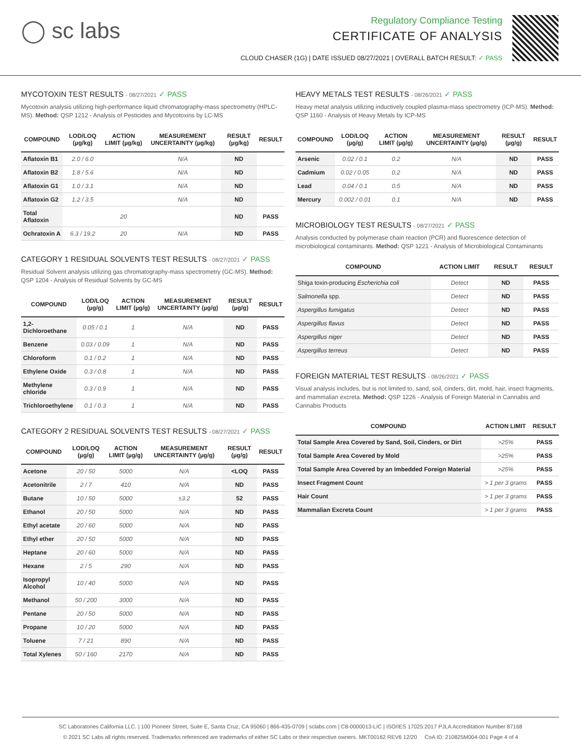◯ sc labs
Regulatory Compliance Testing
CERTIFICATE OF ANALYSIS
CLOUD CHASER (1G) | DATE ISSUED 08/27/2021 | OVERALL BATCH RESULT: ✓ PASS
MYCOTOXIN TEST RESULTS - 08/27/2021 ✓ PASS
Mycotoxin analysis utilizing high-performance liquid chromatography-mass spectrometry (HPLC-MS). Method: QSP 1212 - Analysis of Pesticides and Mycotoxins by LC-MS
| COMPOUND | LOD/LOQ (µg/kg) | ACTION LIMIT (µg/kg) | MEASUREMENT UNCERTAINTY (µg/kg) | RESULT (µg/kg) | RESULT |
| --- | --- | --- | --- | --- | --- |
| Aflatoxin B1 | 2.0 / 6.0 | | N/A | ND | |
| Aflatoxin B2 | 1.8 / 5.6 | | N/A | ND | |
| Aflatoxin G1 | 1.0 / 3.1 | | N/A | ND | |
| Aflatoxin G2 | 1.2 / 3.5 | | N/A | ND | |
| Total Aflatoxin | | 20 | | ND | PASS |
| Ochratoxin A | 6.3 / 19.2 | 20 | N/A | ND | PASS |
CATEGORY 1 RESIDUAL SOLVENTS TEST RESULTS - 08/27/2021 ✓ PASS
Residual Solvent analysis utilizing gas chromatography-mass spectrometry (GC-MS). Method: QSP 1204 - Analysis of Residual Solvents by GC-MS
| COMPOUND | LOD/LOQ (µg/g) | ACTION LIMIT (µg/g) | MEASUREMENT UNCERTAINTY (µg/g) | RESULT (µg/g) | RESULT |
| --- | --- | --- | --- | --- | --- |
| 1,2-Dichloroethane | 0.05 / 0.1 | 1 | N/A | ND | PASS |
| Benzene | 0.03 / 0.09 | 1 | N/A | ND | PASS |
| Chloroform | 0.1 / 0.2 | 1 | N/A | ND | PASS |
| Ethylene Oxide | 0.3 / 0.8 | 1 | N/A | ND | PASS |
| Methylene chloride | 0.3 / 0.9 | 1 | N/A | ND | PASS |
| Trichloroethylene | 0.1 / 0.3 | 1 | N/A | ND | PASS |
CATEGORY 2 RESIDUAL SOLVENTS TEST RESULTS - 08/27/2021 ✓ PASS
| COMPOUND | LOD/LOQ (µg/g) | ACTION LIMIT (µg/g) | MEASUREMENT UNCERTAINTY (µg/g) | RESULT (µg/g) | RESULT |
| --- | --- | --- | --- | --- | --- |
| Acetone | 20 / 50 | 5000 | N/A | <LOQ | PASS |
| Acetonitrile | 2 / 7 | 410 | N/A | ND | PASS |
| Butane | 10 / 50 | 5000 | ±3.2 | 52 | PASS |
| Ethanol | 20 / 50 | 5000 | N/A | ND | PASS |
| Ethyl acetate | 20 / 60 | 5000 | N/A | ND | PASS |
| Ethyl ether | 20 / 50 | 5000 | N/A | ND | PASS |
| Heptane | 20 / 60 | 5000 | N/A | ND | PASS |
| Hexane | 2 / 5 | 290 | N/A | ND | PASS |
| Isopropyl Alcohol | 10 / 40 | 5000 | N/A | ND | PASS |
| Methanol | 50 / 200 | 3000 | N/A | ND | PASS |
| Pentane | 20 / 50 | 5000 | N/A | ND | PASS |
| Propane | 10 / 20 | 5000 | N/A | ND | PASS |
| Toluene | 7 / 21 | 890 | N/A | ND | PASS |
| Total Xylenes | 50 / 160 | 2170 | N/A | ND | PASS |
HEAVY METALS TEST RESULTS - 08/26/2021 ✓ PASS
Heavy metal analysis utilizing inductively coupled plasma-mass spectrometry (ICP-MS). Method: QSP 1160 - Analysis of Heavy Metals by ICP-MS
| COMPOUND | LOD/LOQ (µg/g) | ACTION LIMIT (µg/g) | MEASUREMENT UNCERTAINTY (µg/g) | RESULT (µg/g) | RESULT |
| --- | --- | --- | --- | --- | --- |
| Arsenic | 0.02 / 0.1 | 0.2 | N/A | ND | PASS |
| Cadmium | 0.02 / 0.05 | 0.2 | N/A | ND | PASS |
| Lead | 0.04 / 0.1 | 0.5 | N/A | ND | PASS |
| Mercury | 0.002 / 0.01 | 0.1 | N/A | ND | PASS |
MICROBIOLOGY TEST RESULTS - 08/27/2021 ✓ PASS
Analysis conducted by polymerase chain reaction (PCR) and fluorescence detection of microbiological contaminants. Method: QSP 1221 - Analysis of Microbiological Contaminants
| COMPOUND | ACTION LIMIT | RESULT | RESULT |
| --- | --- | --- | --- |
| Shiga toxin-producing Escherichia coli | Detect | ND | PASS |
| Salmonella spp. | Detect | ND | PASS |
| Aspergillus fumigatus | Detect | ND | PASS |
| Aspergillus flavus | Detect | ND | PASS |
| Aspergillus niger | Detect | ND | PASS |
| Aspergillus terreus | Detect | ND | PASS |
FOREIGN MATERIAL TEST RESULTS - 08/26/2021 ✓ PASS
Visual analysis includes, but is not limited to, sand, soil, cinders, dirt, mold, hair, insect fragments, and mammalian excreta. Method: QSP 1226 - Analysis of Foreign Material in Cannabis and Cannabis Products
| COMPOUND | ACTION LIMIT | RESULT |
| --- | --- | --- |
| Total Sample Area Covered by Sand, Soil, Cinders, or Dirt | >25% | PASS |
| Total Sample Area Covered by Mold | >25% | PASS |
| Total Sample Area Covered by an Imbedded Foreign Material | >25% | PASS |
| Insect Fragment Count | > 1 per 3 grams | PASS |
| Hair Count | > 1 per 3 grams | PASS |
| Mammalian Excreta Count | > 1 per 3 grams | PASS |
SC Laboratories California LLC. | 100 Pioneer Street, Suite E, Santa Cruz, CA 95060 | 866-435-0709 | sclabs.com | C8-0000013-LIC | ISO/IES 17025:2017 PJLA Accreditation Number 87168
© 2021 SC Labs all rights reserved. Trademarks referenced are trademarks of either SC Labs or their respective owners. MKT00162 REV6 12/20 CoA ID: 210825M004-001 Page 4 of 4